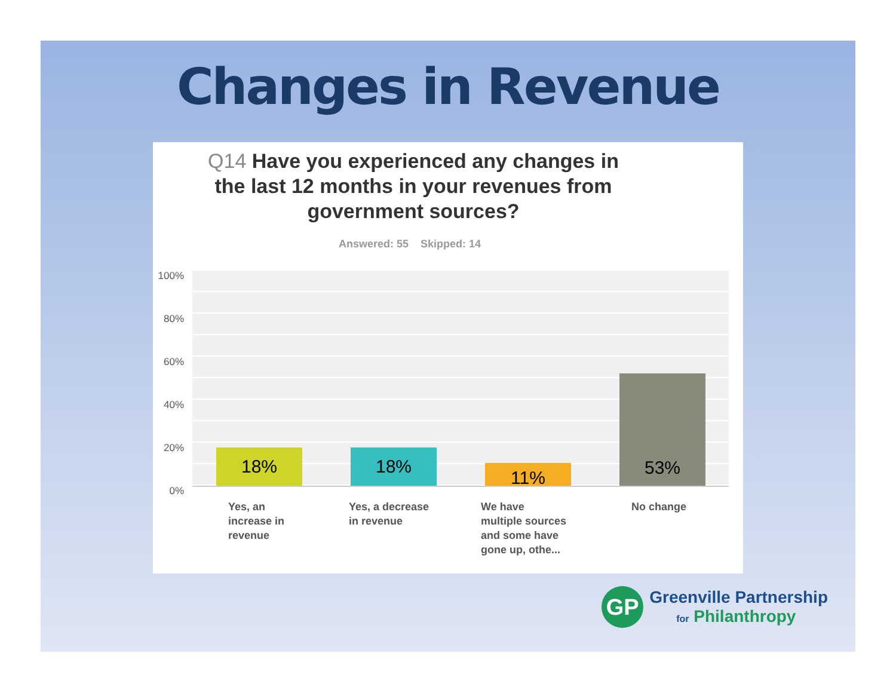Changes in Revenue
Q14 Have you experienced any changes in the last 12 months in your revenues from government sources?
Answered: 55 Skipped: 14
100%
80%
60%
40%
20%
0%
18% 18% 11% 53%
Yes, an
increase in
revenue
Yes, a decrease
in revenue
We have
multiple sources
and some have
gone up, othe...
No change
GP
Greenville Partnership
for Philanthropy